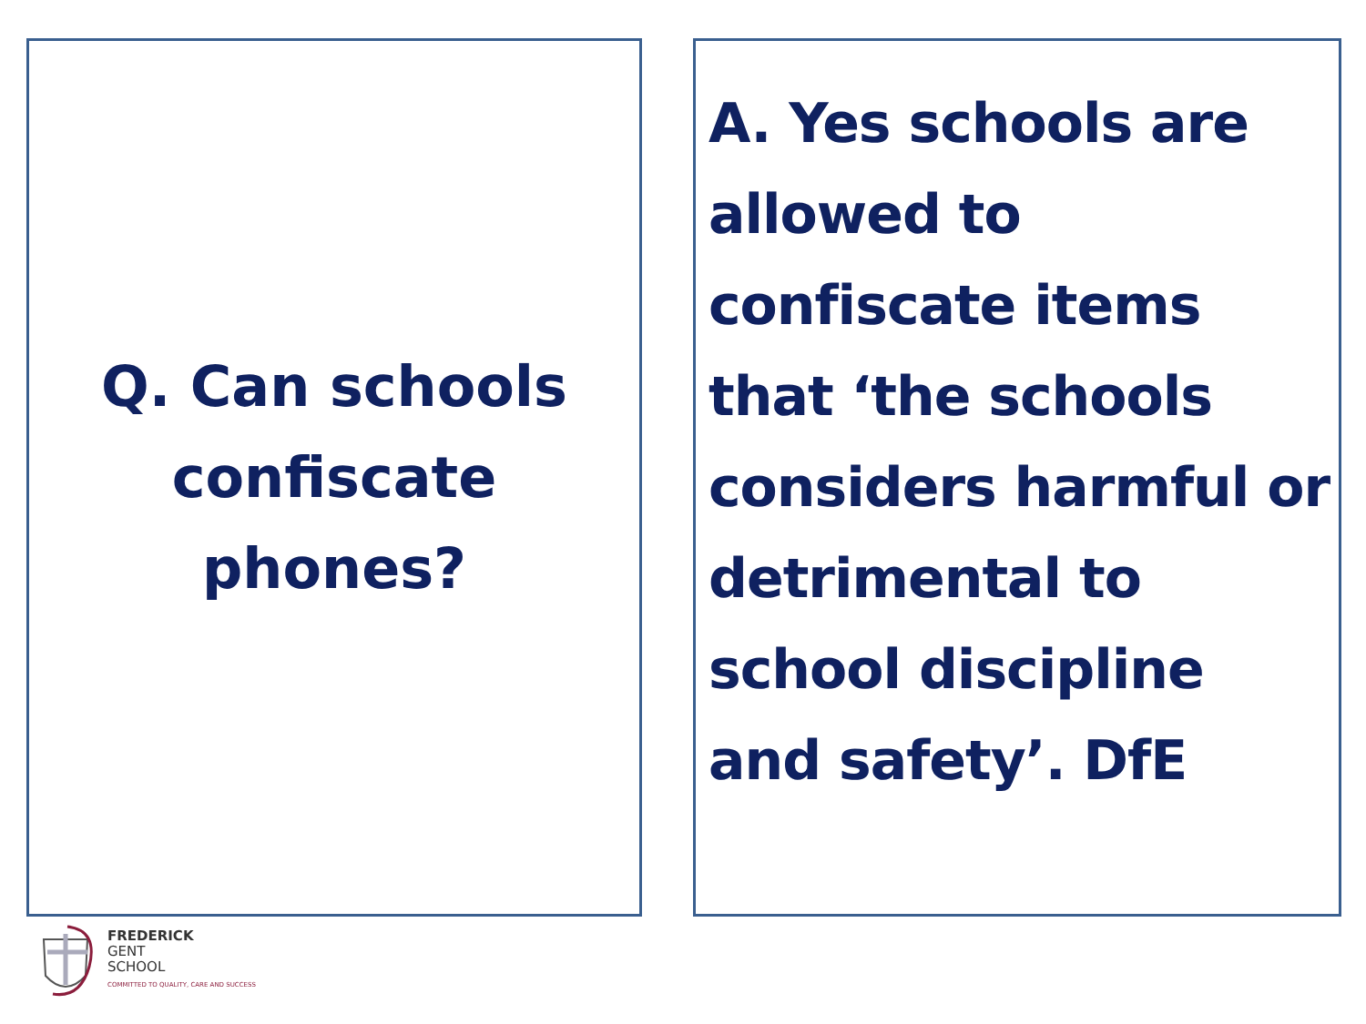Q. Can schools
confiscate
phones?
A. Yes schools are allowed to confiscate items that ‘the schools considers harmful or detrimental to school discipline and safety’. DfE
FREDERICK
GENT
SCHOOL
COMMITTED TO QUALITY, CARE AND SUCCESS